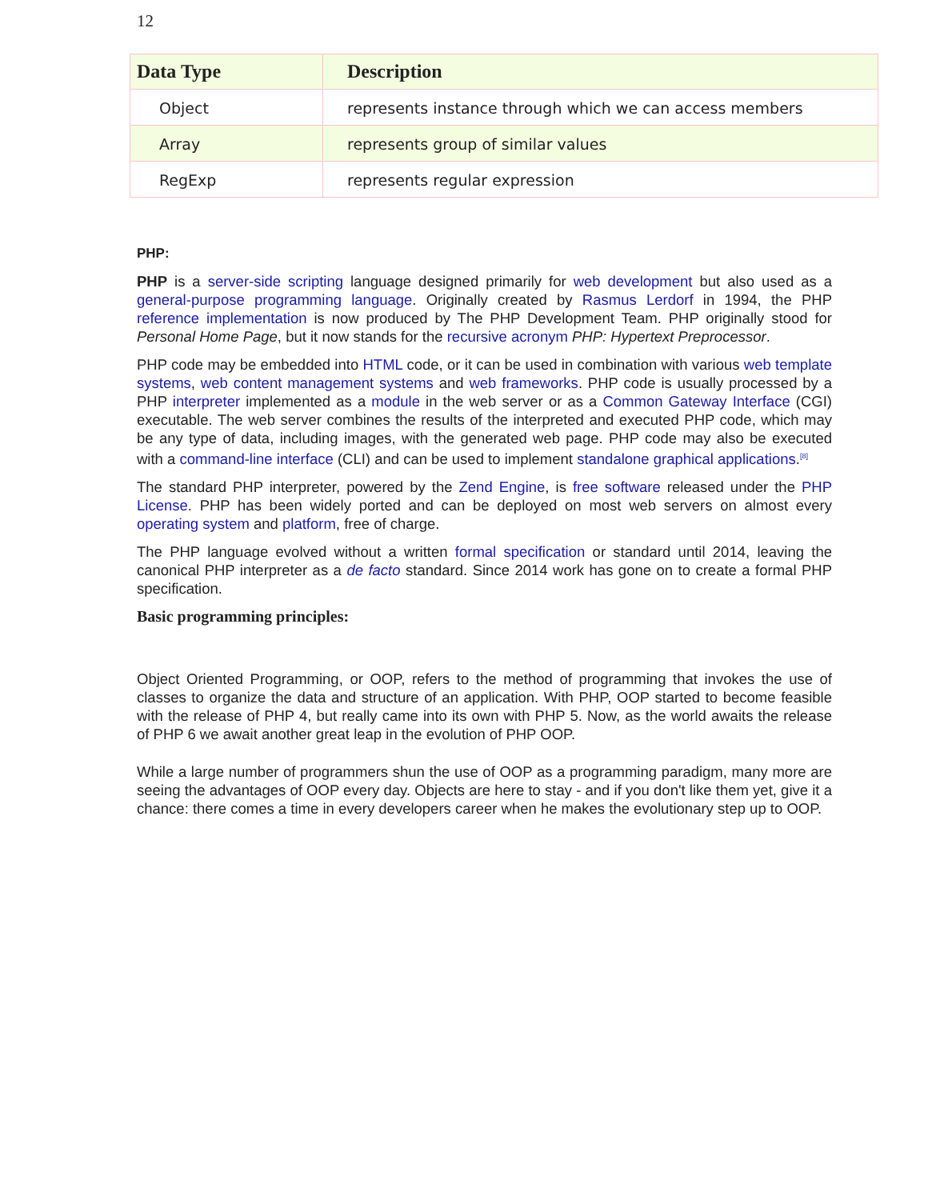12
| Data Type | Description |
| --- | --- |
| Object | represents instance through which we can access members |
| Array | represents group of similar values |
| RegExp | represents regular expression |
PHP:
PHP is a server-side scripting language designed primarily for web development but also used as a general-purpose programming language. Originally created by Rasmus Lerdorf in 1994, the PHP reference implementation is now produced by The PHP Development Team. PHP originally stood for Personal Home Page, but it now stands for the recursive acronym PHP: Hypertext Preprocessor.
PHP code may be embedded into HTML code, or it can be used in combination with various web template systems, web content management systems and web frameworks. PHP code is usually processed by a PHP interpreter implemented as a module in the web server or as a Common Gateway Interface (CGI) executable. The web server combines the results of the interpreted and executed PHP code, which may be any type of data, including images, with the generated web page. PHP code may also be executed with a command-line interface (CLI) and can be used to implement standalone graphical applications.<sup>[8]</sup>
The standard PHP interpreter, powered by the Zend Engine, is free software released under the PHP License. PHP has been widely ported and can be deployed on most web servers on almost every operating system and platform, free of charge.
The PHP language evolved without a written formal specification or standard until 2014, leaving the canonical PHP interpreter as a de facto standard. Since 2014 work has gone on to create a formal PHP specification.
Basic programming principles:
Object Oriented Programming, or OOP, refers to the method of programming that invokes the use of classes to organize the data and structure of an application. With PHP, OOP started to become feasible with the release of PHP 4, but really came into its own with PHP 5. Now, as the world awaits the release of PHP 6 we await another great leap in the evolution of PHP OOP.
While a large number of programmers shun the use of OOP as a programming paradigm, many more are seeing the advantages of OOP every day. Objects are here to stay - and if you don't like them yet, give it a chance: there comes a time in every developers career when he makes the evolutionary step up to OOP.